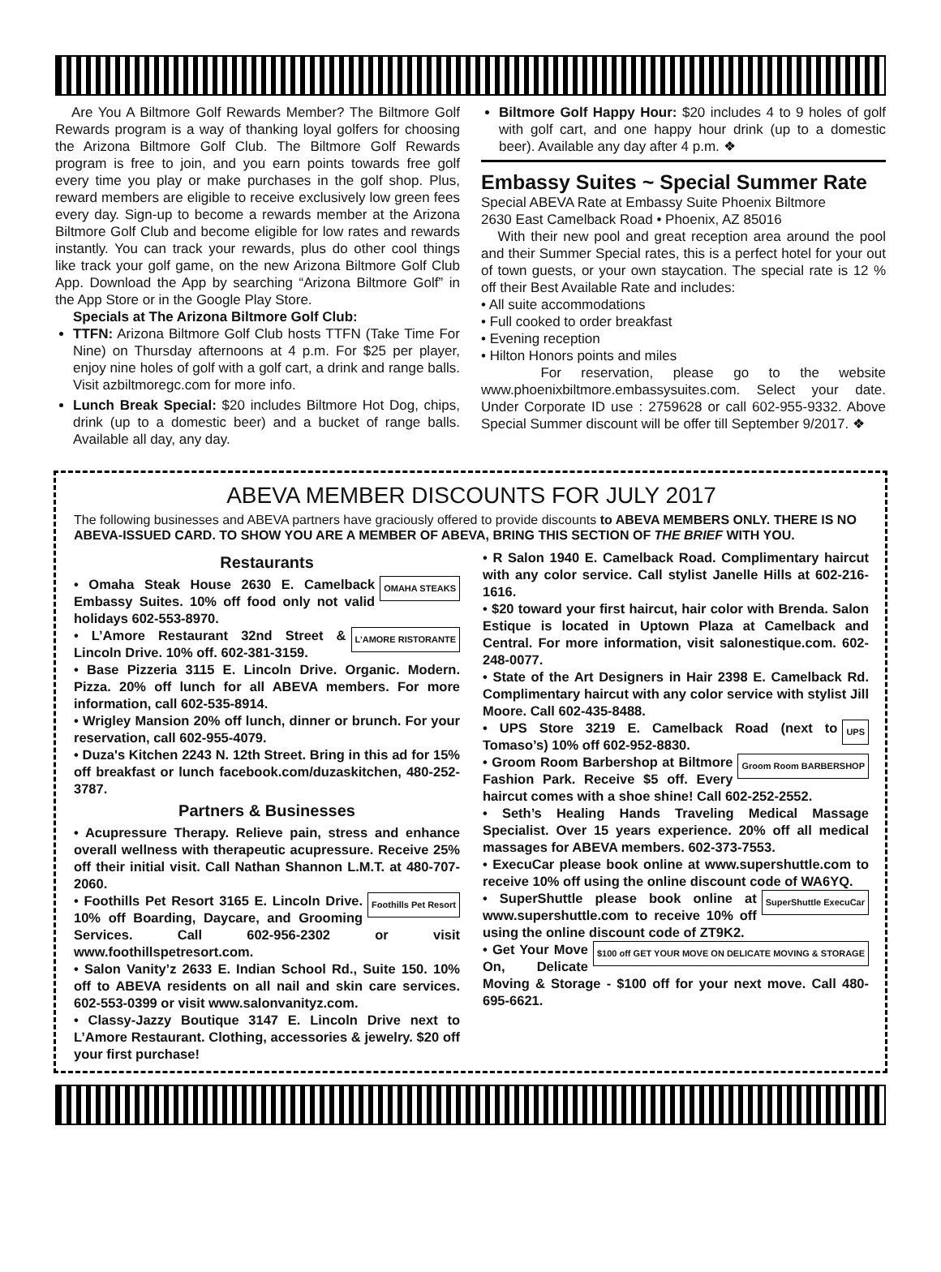Are You A Biltmore Golf Rewards Member? The Biltmore Golf Rewards program is a way of thanking loyal golfers for choosing the Arizona Biltmore Golf Club. The Biltmore Golf Rewards program is free to join, and you earn points towards free golf every time you play or make purchases in the golf shop. Plus, reward members are eligible to receive exclusively low green fees every day. Sign-up to become a rewards member at the Arizona Biltmore Golf Club and become eligible for low rates and rewards instantly. You can track your rewards, plus do other cool things like track your golf game, on the new Arizona Biltmore Golf Club App. Download the App by searching “Arizona Biltmore Golf” in the App Store or in the Google Play Store.
Specials at The Arizona Biltmore Golf Club:
TTFN: Arizona Biltmore Golf Club hosts TTFN (Take Time For Nine) on Thursday afternoons at 4 p.m. For $25 per player, enjoy nine holes of golf with a golf cart, a drink and range balls. Visit azbiltmoregc.com for more info.
Lunch Break Special: $20 includes Biltmore Hot Dog, chips, drink (up to a domestic beer) and a bucket of range balls. Available all day, any day.
Biltmore Golf Happy Hour: $20 includes 4 to 9 holes of golf with golf cart, and one happy hour drink (up to a domestic beer). Available any day after 4 p.m. ❖
Embassy Suites ~ Special Summer Rate
Special ABEVA Rate at Embassy Suite Phoenix Biltmore
2630 East Camelback Road • Phoenix, AZ 85016
With their new pool and great reception area around the pool and their Summer Special rates, this is a perfect hotel for your out of town guests, or your own staycation. The special rate is 12 % off their Best Available Rate and includes:
• All suite accommodations
• Full cooked to order breakfast
• Evening reception
• Hilton Honors points and miles
For reservation, please go to the website www.phoenixbiltmore.embassysuites.com. Select your date. Under Corporate ID use : 2759628 or call 602-955-9332. Above Special Summer discount will be offer till September 9/2017. ❖
ABEVA MEMBER DISCOUNTS FOR JULY 2017
The following businesses and ABEVA partners have graciously offered to provide discounts to ABEVA MEMBERS ONLY. THERE IS NO ABEVA-ISSUED CARD. TO SHOW YOU ARE A MEMBER OF ABEVA, BRING THIS SECTION OF THE BRIEF WITH YOU.
Restaurants
OMAHA STEAKS • Omaha Steak House 2630 E. Camelback Embassy Suites. 10% off food only not valid holidays 602-553-8970.
L’AMORE RISTORANTE • L’Amore Restaurant 32nd Street & Lincoln Drive. 10% off. 602-381-3159.
• Base Pizzeria 3115 E. Lincoln Drive. Organic. Modern. Pizza. 20% off lunch for all ABEVA members. For more information, call 602-535-8914.
• Wrigley Mansion 20% off lunch, dinner or brunch. For your reservation, call 602-955-4079.
• Duza's Kitchen 2243 N. 12th Street. Bring in this ad for 15% off breakfast or lunch facebook.com/duzaskitchen, 480-252-3787.
Partners & Businesses
• Acupressure Therapy. Relieve pain, stress and enhance overall wellness with therapeutic acupressure. Receive 25% off their initial visit. Call Nathan Shannon L.M.T. at 480-707-2060.
Foothills Pet Resort • Foothills Pet Resort 3165 E. Lincoln Drive. 10% off Boarding, Daycare, and Grooming Services. Call 602-956-2302 or visit www.foothillspetresort.com.
• Salon Vanity’z 2633 E. Indian School Rd., Suite 150. 10% off to ABEVA residents on all nail and skin care services. 602-553-0399 or visit www.salonvanityz.com.
• Classy-Jazzy Boutique 3147 E. Lincoln Drive next to L’Amore Restaurant. Clothing, accessories & jewelry. $20 off your first purchase!
• R Salon 1940 E. Camelback Road. Complimentary haircut with any color service. Call stylist Janelle Hills at 602-216-1616.
• $20 toward your first haircut, hair color with Brenda. Salon Estique is located in Uptown Plaza at Camelback and Central. For more information, visit salonestique.com. 602-248-0077.
• State of the Art Designers in Hair 2398 E. Camelback Rd. Complimentary haircut with any color service with stylist Jill Moore. Call 602-435-8488.
UPS • UPS Store 3219 E. Camelback Road (next to Tomaso’s) 10% off 602-952-8830.
Groom Room BARBERSHOP • Groom Room Barbershop at Biltmore Fashion Park. Receive $5 off. Every haircut comes with a shoe shine! Call 602-252-2552.
• Seth’s Healing Hands Traveling Medical Massage Specialist. Over 15 years experience. 20% off all medical massages for ABEVA members. 602-373-7553.
• ExecuCar please book online at www.supershuttle.com to receive 10% off using the online discount code of WA6YQ.
SuperShuttle ExecuCar • SuperShuttle please book online at www.supershuttle.com to receive 10% off using the online discount code of ZT9K2.
$100 off GET YOUR MOVE ON DELICATE MOVING & STORAGE • Get Your Move On, Delicate Moving & Storage - $100 off for your next move. Call 480-695-6621.